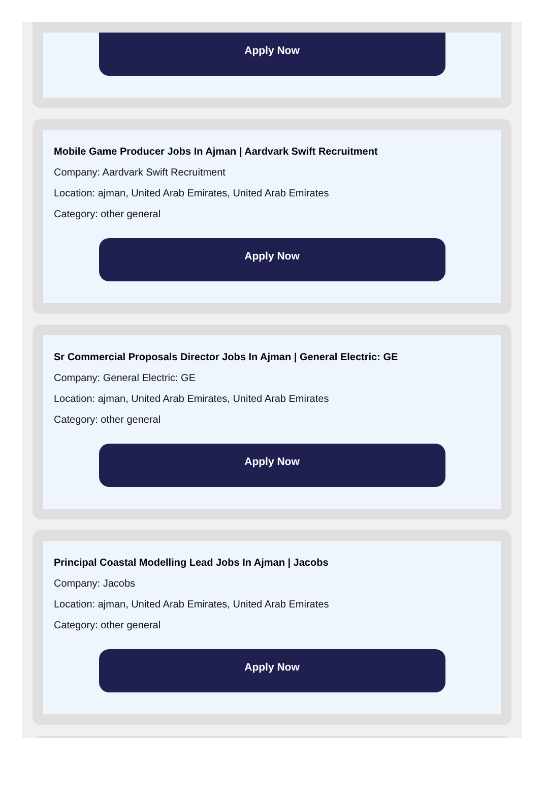Apply Now
Mobile Game Producer Jobs In Ajman | Aardvark Swift Recruitment
Company: Aardvark Swift Recruitment
Location: ajman, United Arab Emirates, United Arab Emirates
Category: other general
Apply Now
Sr Commercial Proposals Director Jobs In Ajman | General Electric: GE
Company: General Electric: GE
Location: ajman, United Arab Emirates, United Arab Emirates
Category: other general
Apply Now
Principal Coastal Modelling Lead Jobs In Ajman | Jacobs
Company: Jacobs
Location: ajman, United Arab Emirates, United Arab Emirates
Category: other general
Apply Now